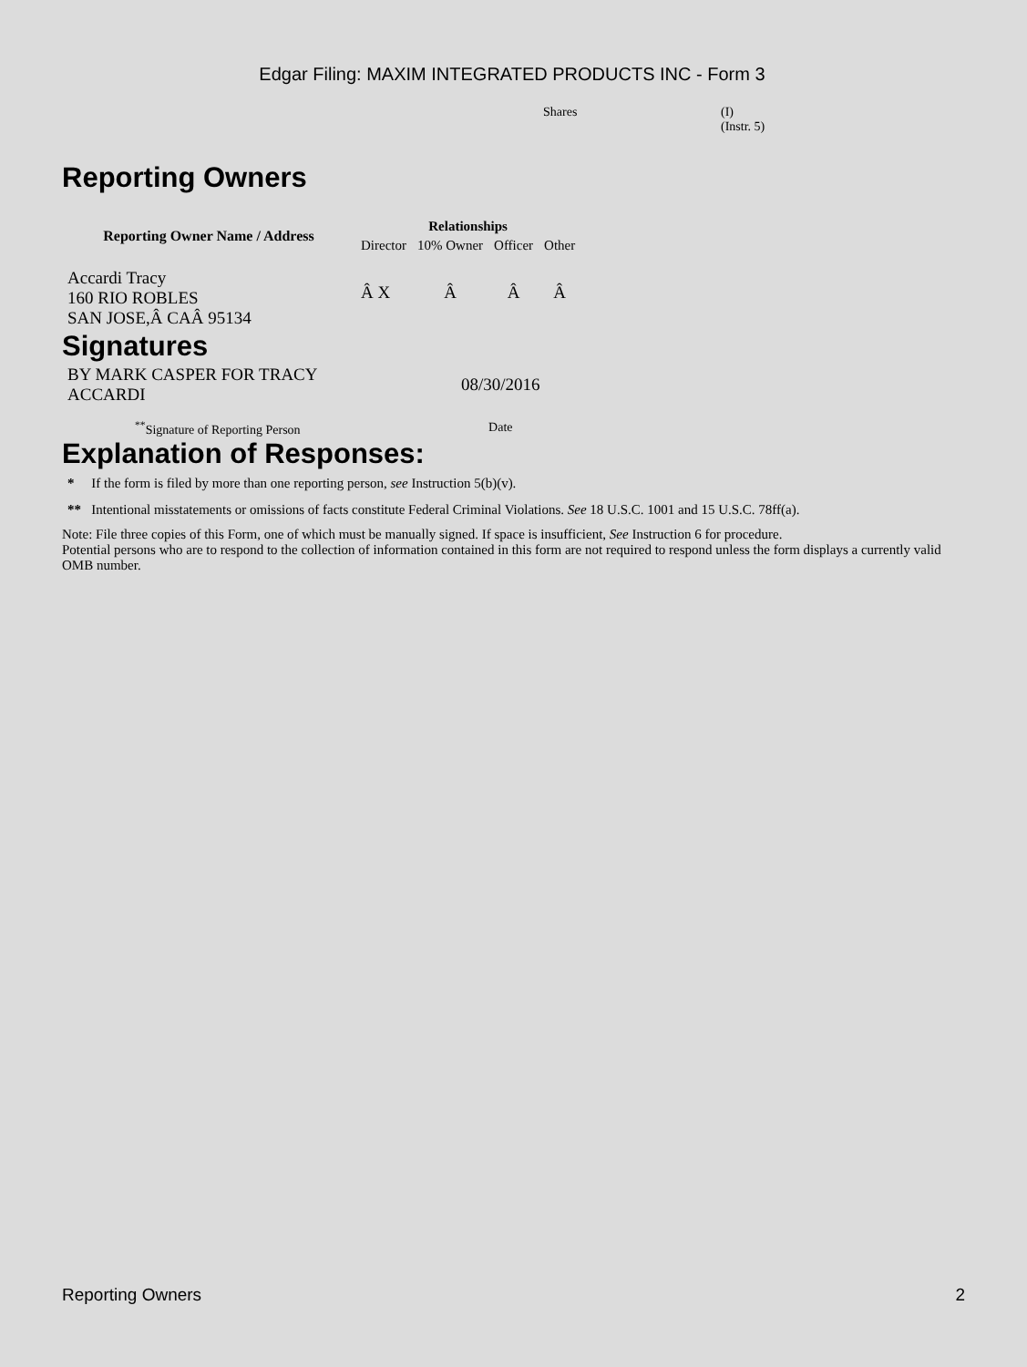Edgar Filing: MAXIM INTEGRATED PRODUCTS INC - Form 3
Shares (I)
(Instr. 5)
Reporting Owners
| Reporting Owner Name / Address | Relationships | | | |
| --- | --- | --- | --- | --- |
| | Director | 10% Owner | Officer | Other |
| Accardi Tracy 160 RIO ROBLES SAN JOSE,Â CAÂ 95134 | Â X | Â | Â | Â |
Signatures
| BY MARK CASPER FOR TRACY ACCARDI | 08/30/2016 |
| <sup>**</sup> Signature of Reporting Person | Date |
Explanation of Responses:
* If the form is filed by more than one reporting person, see Instruction 5(b)(v).
** Intentional misstatements or omissions of facts constitute Federal Criminal Violations. See 18 U.S.C. 1001 and 15 U.S.C. 78ff(a).
Note: File three copies of this Form, one of which must be manually signed. If space is insufficient, See Instruction 6 for procedure.
Potential persons who are to respond to the collection of information contained in this form are not required to respond unless the form displays a currently valid OMB number.
Reporting Owners 2